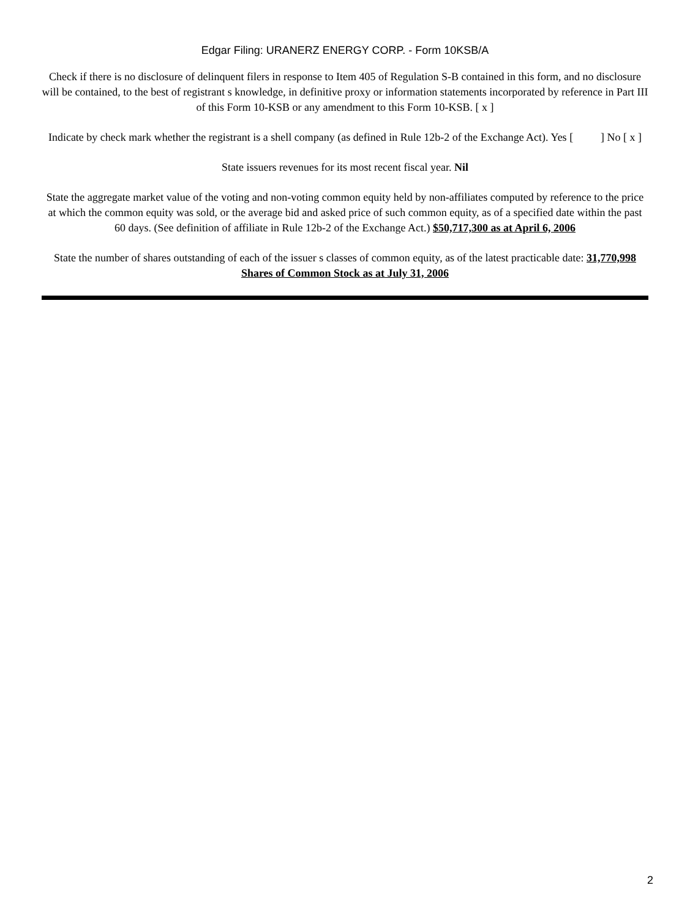Edgar Filing: URANERZ ENERGY CORP. - Form 10KSB/A
Check if there is no disclosure of delinquent filers in response to Item 405 of Regulation S-B contained in this form, and no disclosure will be contained, to the best of registrant s knowledge, in definitive proxy or information statements incorporated by reference in Part III of this Form 10-KSB or any amendment to this Form 10-KSB. [ x ]
Indicate by check mark whether the registrant is a shell company (as defined in Rule 12b-2 of the Exchange Act). Yes [ ] No [ x ]
State issuers revenues for its most recent fiscal year. Nil
State the aggregate market value of the voting and non-voting common equity held by non-affiliates computed by reference to the price at which the common equity was sold, or the average bid and asked price of such common equity, as of a specified date within the past 60 days. (See definition of affiliate in Rule 12b-2 of the Exchange Act.) $50,717,300 as at April 6, 2006
State the number of shares outstanding of each of the issuer s classes of common equity, as of the latest practicable date: 31,770,998 Shares of Common Stock as at July 31, 2006
2